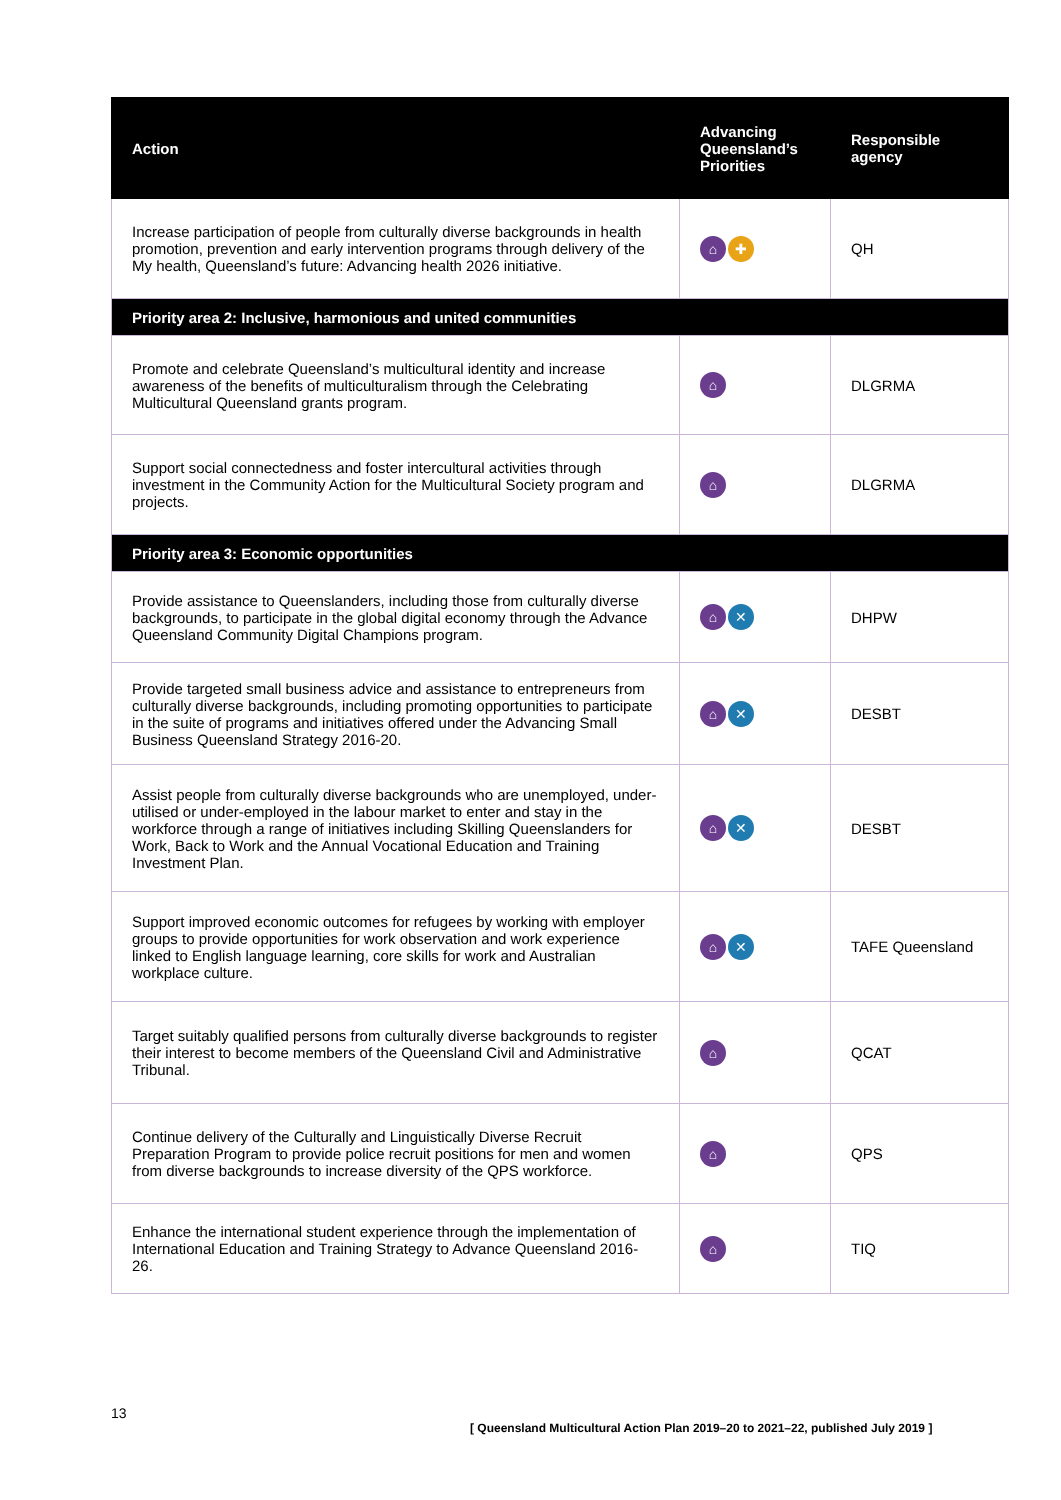| Action | Advancing Queensland’s Priorities | Responsible agency |
| --- | --- | --- |
| Increase participation of people from culturally diverse backgrounds in health promotion, prevention and early intervention programs through delivery of the My health, Queensland’s future: Advancing health 2026 initiative. | ⌂ ✚ | QH |
| Priority area 2: Inclusive, harmonious and united communities | | |
| Promote and celebrate Queensland’s multicultural identity and increase awareness of the benefits of multiculturalism through the Celebrating Multicultural Queensland grants program. | ⌂ | DLGRMA |
| Support social connectedness and foster intercultural activities through investment in the Community Action for the Multicultural Society program and projects. | ⌂ | DLGRMA |
| Priority area 3: Economic opportunities | | |
| Provide assistance to Queenslanders, including those from culturally diverse backgrounds, to participate in the global digital economy through the Advance Queensland Community Digital Champions program. | ⌂ ✕ | DHPW |
| Provide targeted small business advice and assistance to entrepreneurs from culturally diverse backgrounds, including promoting opportunities to participate in the suite of programs and initiatives offered under the Advancing Small Business Queensland Strategy 2016-20. | ⌂ ✕ | DESBT |
| Assist people from culturally diverse backgrounds who are unemployed, under-utilised or under-employed in the labour market to enter and stay in the workforce through a range of initiatives including Skilling Queenslanders for Work, Back to Work and the Annual Vocational Education and Training Investment Plan. | ⌂ ✕ | DESBT |
| Support improved economic outcomes for refugees by working with employer groups to provide opportunities for work observation and work experience linked to English language learning, core skills for work and Australian workplace culture. | ⌂ ✕ | TAFE Queensland |
| Target suitably qualified persons from culturally diverse backgrounds to register their interest to become members of the Queensland Civil and Administrative Tribunal. | ⌂ | QCAT |
| Continue delivery of the Culturally and Linguistically Diverse Recruit Preparation Program to provide police recruit positions for men and women from diverse backgrounds to increase diversity of the QPS workforce. | ⌂ | QPS |
| Enhance the international student experience through the implementation of International Education and Training Strategy to Advance Queensland 2016-26. | ⌂ | TIQ |
13
[ Queensland Multicultural Action Plan 2019–20 to 2021–22, published July 2019 ]